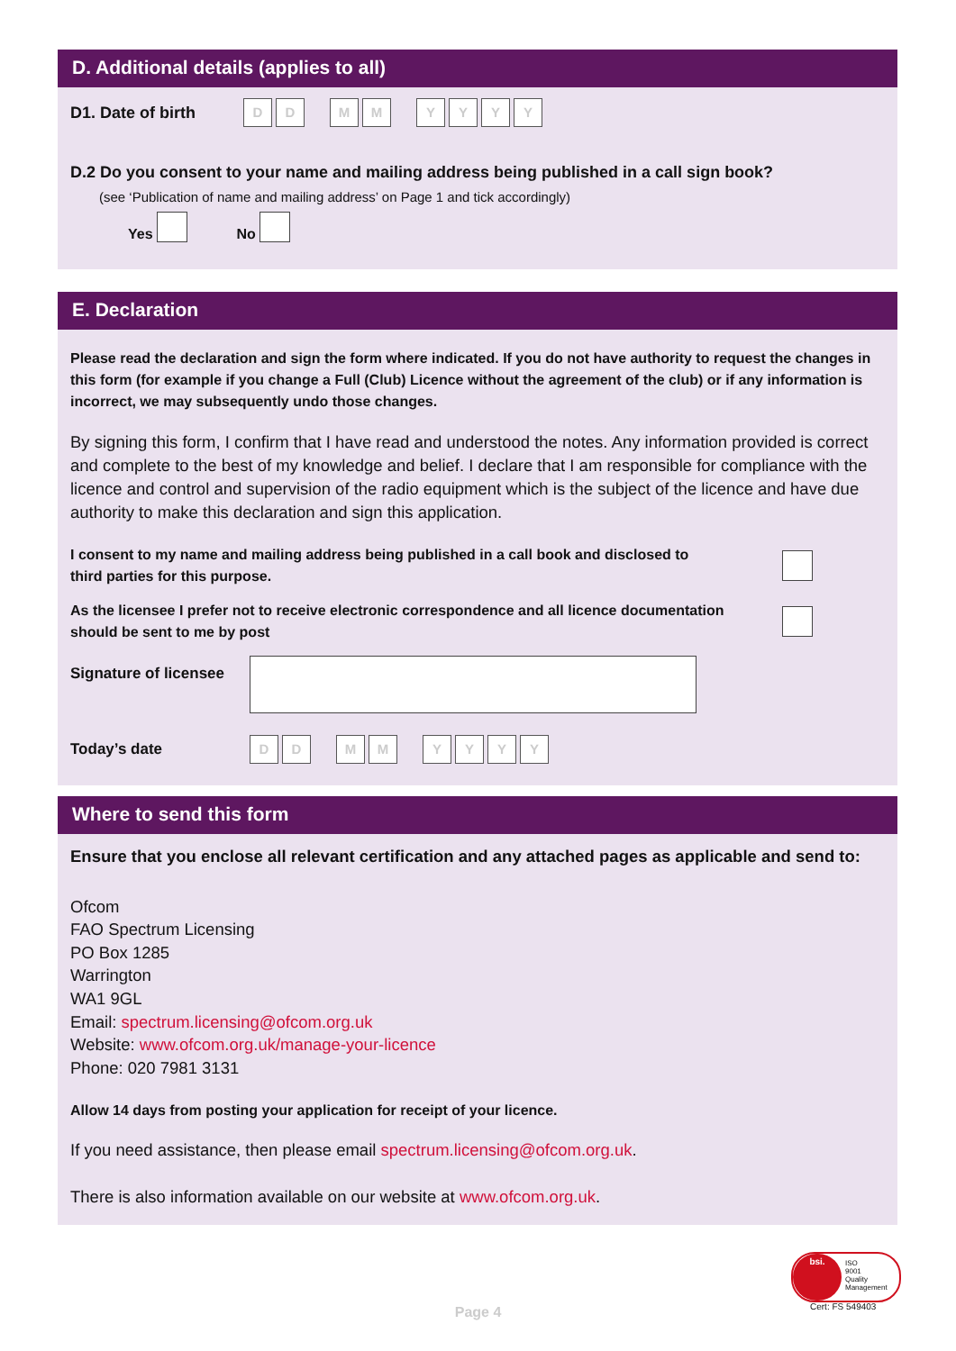D. Additional details (applies to all)
D1. Date of birth D D M M YYYY
D.2 Do you consent to your name and mailing address being published in a call sign book?
(see ‘Publication of name and mailing address’ on Page 1 and tick accordingly)
Yes No
E. Declaration
Please read the declaration and sign the form where indicated. If you do not have authority to request the changes in this form (for example if you change a Full (Club) Licence without the agreement of the club) or if any information is incorrect, we may subsequently undo those changes.
By signing this form, I confirm that I have read and understood the notes. Any information provided is correct and complete to the best of my knowledge and belief. I declare that I am responsible for compliance with the licence and control and supervision of the radio equipment which is the subject of the licence and have due authority to make this declaration and sign this application.
I consent to my name and mailing address being published in a call book and disclosed to
third parties for this purpose.
As the licensee I prefer not to receive electronic correspondence and all licence documentation
should be sent to me by post
Signature of licensee
Today’s date D D M M YYYY
Where to send this form
Ensure that you enclose all relevant certification and any attached pages as applicable and send to:
Ofcom
FAO Spectrum Licensing
PO Box 1285
Warrington
WA1 9GL
Email: spectrum.licensing@ofcom.org.uk
Website: www.ofcom.org.uk/manage-your-licence
Phone: 020 7981 3131
Allow 14 days from posting your application for receipt of your licence.
If you need assistance, then please email spectrum.licensing@ofcom.org.uk.
There is also information available on our website at www.ofcom.org.uk.
Page 4
bsi.
ISO
9001
Quality
Management
Cert: FS 549403